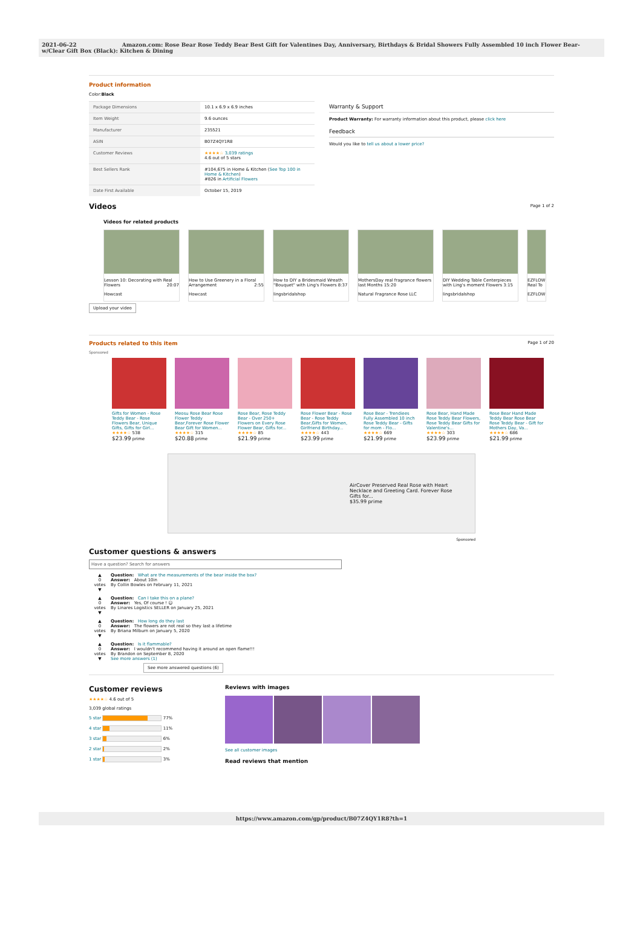2021-06-22 Amazon.com: Rose Bear Rose Teddy Bear Best Gift for Valentines Day, Anniversary, Birthdays & Bridal Showers Fully Assembled 10 inch Flower Bear- w/Clear Gift Box (Black): Kitchen & Dining
Product information
Color:Black
| Package Dimensions | 10.1 x 6.9 x 6.9 inches |
| Item Weight | 9.6 ounces |
| Manufacturer | 235521 |
| ASIN | B07Z4QY1R8 |
| Customer Reviews | ★★★★☆ 3,039 ratings 4.6 out of 5 stars |
| Best Sellers Rank | #104,675 in Home & Kitchen ( See Top 100 in Home & Kitchen ) #826 in Artificial Flowers |
| Date First Available | October 15, 2019 |
Warranty & Support
Product Warranty: For warranty information about this product, please click here
Feedback
Would you like to tell us about a lower price?
Videos
Page 1 of 2
Videos for related products
Lesson 10: Decorating with Real Flowers 20:07
Howcast
How to Use Greenery in a Floral Arrangement 2:55
Howcast
How to DIY a Bridesmaid Wreath "Bouquet" with Ling's Flowers 8:37
lingsbridalshop
MothersDay real fragrance flowers last Months 15:20
Natural Fragrance Rose LLC
DIY Wedding Table Centerpieces with Ling's moment Flowers 3:15
lingsbridalshop
EZFLOW Real To
EZFLOW
Upload your video
Products related to this item Page 1 of 20
Sponsored
Gifts for Women - Rose Teddy Bear - Rose Flowers Bear, Unique Gifts, Gifts for Girl...
★★★★☆ 538
$23.99 prime
Meosu Rose Bear Rose Flower Teddy Bear,Forever Rose Flower Bear Gift for Women...
★★★★☆ 315
$20.88 prime
Rose Bear, Rose Teddy Bear - Over 250+ Flowers on Every Rose Flower Bear, Gifts for...
★★★★☆ 85
$21.99 prime
Rose Flower Bear - Rose Bear - Rose Teddy Bear,Gifts for Women, Girlfriend Birthday...
★★★★☆ 443
$23.99 prime
Rose Bear - Trendiees Fully Assembled 10 inch Rose Teddy Bear - Gifts for mom - Flo...
★★★★☆ 669
$21.99 prime
Rose Bear, Hand Made Rose Teddy Bear Flowers, Rose Teddy Bear Gifts for Valentine's...
★★★★☆ 303
$23.99 prime
Rose Bear Hand Made Teddy Bear Rose Bear Rose Teddy Bear - Gift for Mothers Day, Va...
★★★★☆ 686
$21.99 prime
AirCover Preserved Real Rose with Heart Necklace and Greeting Card. Forever Rose Gifts for...
$35.99 prime
Sponsored
Customer questions & answers
Have a question? Search for answers
▲
0
votes
▼
Question: What are the measurements of the bear inside the box?
Answer: About 10in
By Collin Bowles on February 11, 2021
▲
0
votes
▼
Question: Can I take this on a plane?
Answer: Yes, Of course ! ☺
By Linares Logistics SELLER on January 25, 2021
▲
0
votes
▼
Question: How long do they last
Answer: The flowers are not real so they last a lifetime
By Briana Milburn on January 5, 2020
▲
0
votes
▼
Question: Is it flammable?
Answer: I wouldn't recommend having it around an open flame!!!
By Brandon on September 8, 2020
See more answers (1)
See more answered questions (6)
Customer reviews
★★★★☆ 4.6 out of 5
3,039 global ratings
5 star 77%
4 star 11%
3 star 6%
2 star 2%
1 star 3%
Reviews with images
See all customer images
Read reviews that mention
https://www.amazon.com/gp/product/B07Z4QY1R8?th=1